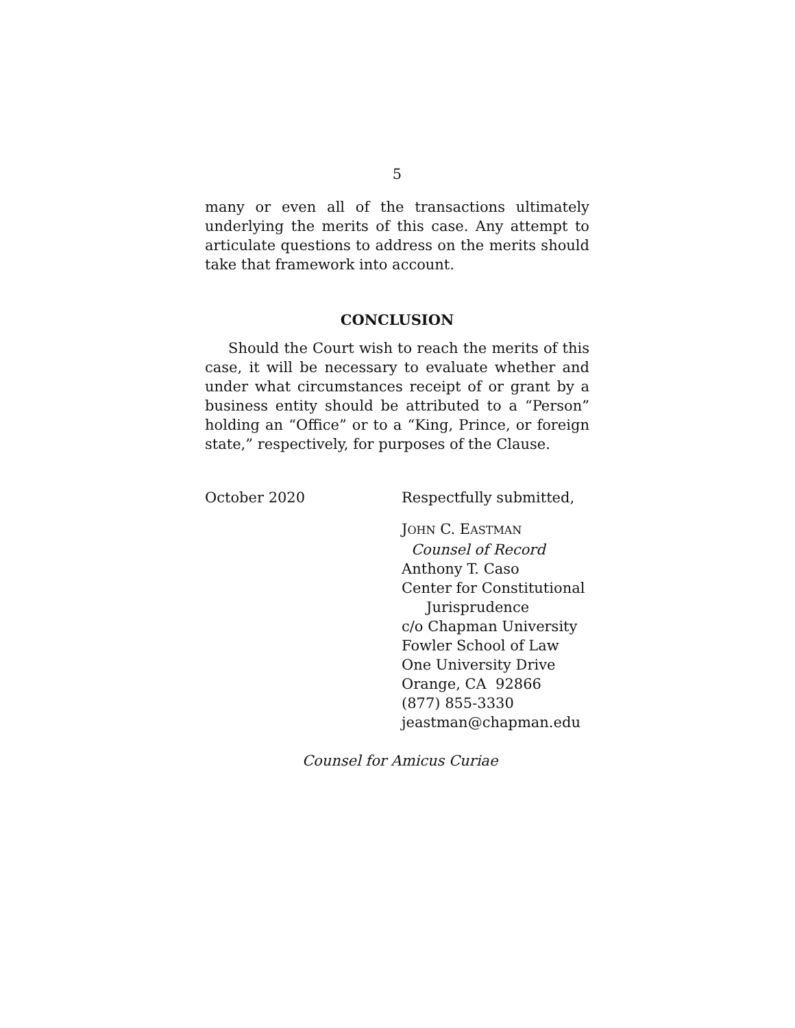5
many or even all of the transactions ultimately underlying the merits of this case. Any attempt to articulate questions to address on the merits should take that framework into account.
CONCLUSION
Should the Court wish to reach the merits of this case, it will be necessary to evaluate whether and under what circumstances receipt of or grant by a business entity should be attributed to a “Person” holding an “Office” or to a “King, Prince, or foreign state,” respectively, for purposes of the Clause.
October 2020 Respectfully submitted,
JOHN C. EASTMAN
Counsel of Record
Anthony T. Caso
Center for Constitutional
Jurisprudence
c/o Chapman University
Fowler School of Law
One University Drive
Orange, CA 92866
(877) 855-3330
jeastman@chapman.edu
Counsel for Amicus Curiae